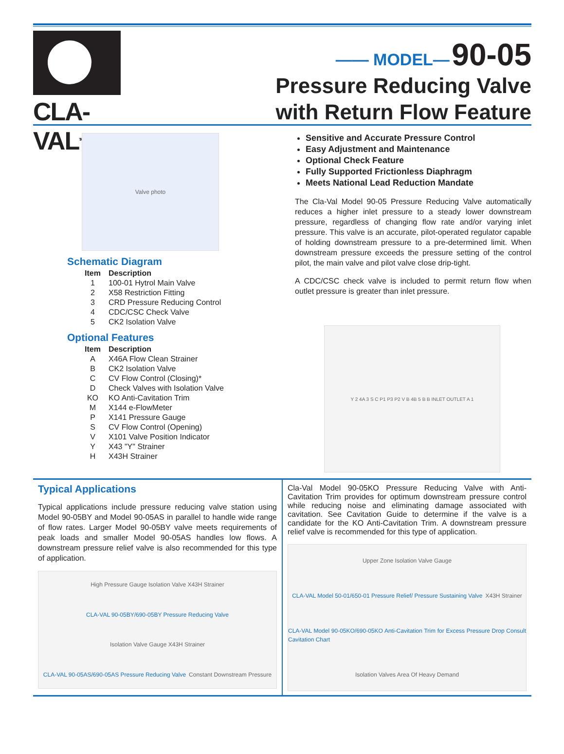CLA-VAL<sup>TM</sup>
—— MODEL— 90-05
Pressure Reducing Valve
with Return Flow Feature
Valve photo
Schematic Diagram
| Item | Description |
| --- | --- |
| 1 | 100-01 Hytrol Main Valve |
| 2 | X58 Restriction Fitting |
| 3 | CRD Pressure Reducing Control |
| 4 | CDC/CSC Check Valve |
| 5 | CK2 Isolation Valve |
Optional Features
| Item | Description |
| --- | --- |
| A | X46A Flow Clean Strainer |
| B | CK2 Isolation Valve |
| C | CV Flow Control (Closing)* |
| D | Check Valves with Isolation Valve |
| KO | KO Anti-Cavitation Trim |
| M | X144 e-FlowMeter |
| P | X141 Pressure Gauge |
| S | CV Flow Control (Opening) |
| V | X101 Valve Position Indicator |
| Y | X43 "Y" Strainer |
| H | X43H Strainer |
Sensitive and Accurate Pressure Control
Easy Adjustment and Maintenance
Optional Check Feature
Fully Supported Frictionless Diaphragm
Meets National Lead Reduction Mandate
The Cla-Val Model 90-05 Pressure Reducing Valve automatically reduces a higher inlet pressure to a steady lower downstream pressure, regardless of changing flow rate and/or varying inlet pressure. This valve is an accurate, pilot-operated regulator capable of holding downstream pressure to a pre-determined limit. When downstream pressure exceeds the pressure setting of the control pilot, the main valve and pilot valve close drip-tight.
A CDC/CSC check valve is included to permit return flow when outlet pressure is greater than inlet pressure.
Y 2 4A 3 S C P1 P3 P2 V B 4B 5 B B INLET OUTLET A 1
Typical Applications
Typical applications include pressure reducing valve station using Model 90-05BY and Model 90-05AS in parallel to handle wide range of flow rates. Larger Model 90-05BY valve meets requirements of peak loads and smaller Model 90-05AS handles low flows. A downstream pressure relief valve is also recommended for this type of application.
High Pressure Gauge Isolation Valve X43H Strainer CLA-VAL 90-05BY/690-05BY Pressure Reducing Valve Isolation Valve Gauge X43H Strainer CLA-VAL 90-05AS/690-05AS Pressure Reducing Valve Constant Downstream Pressure
Cla-Val Model 90-05KO Pressure Reducing Valve with Anti-Cavitation Trim provides for optimum downstream pressure control while reducing noise and eliminating damage associated with cavitation. See Cavitation Guide to determine if the valve is a candidate for the KO Anti-Cavitation Trim. A downstream pressure relief valve is recommended for this type of application.
Upper Zone Isolation Valve Gauge CLA-VAL Model 50-01/650-01 Pressure Relief/ Pressure Sustaining Valve X43H Strainer CLA-VAL Model 90-05KO/690-05KO Anti-Cavitation Trim for Excess Pressure Drop Consult Cavitation Chart Isolation Valves Area Of Heavy Demand